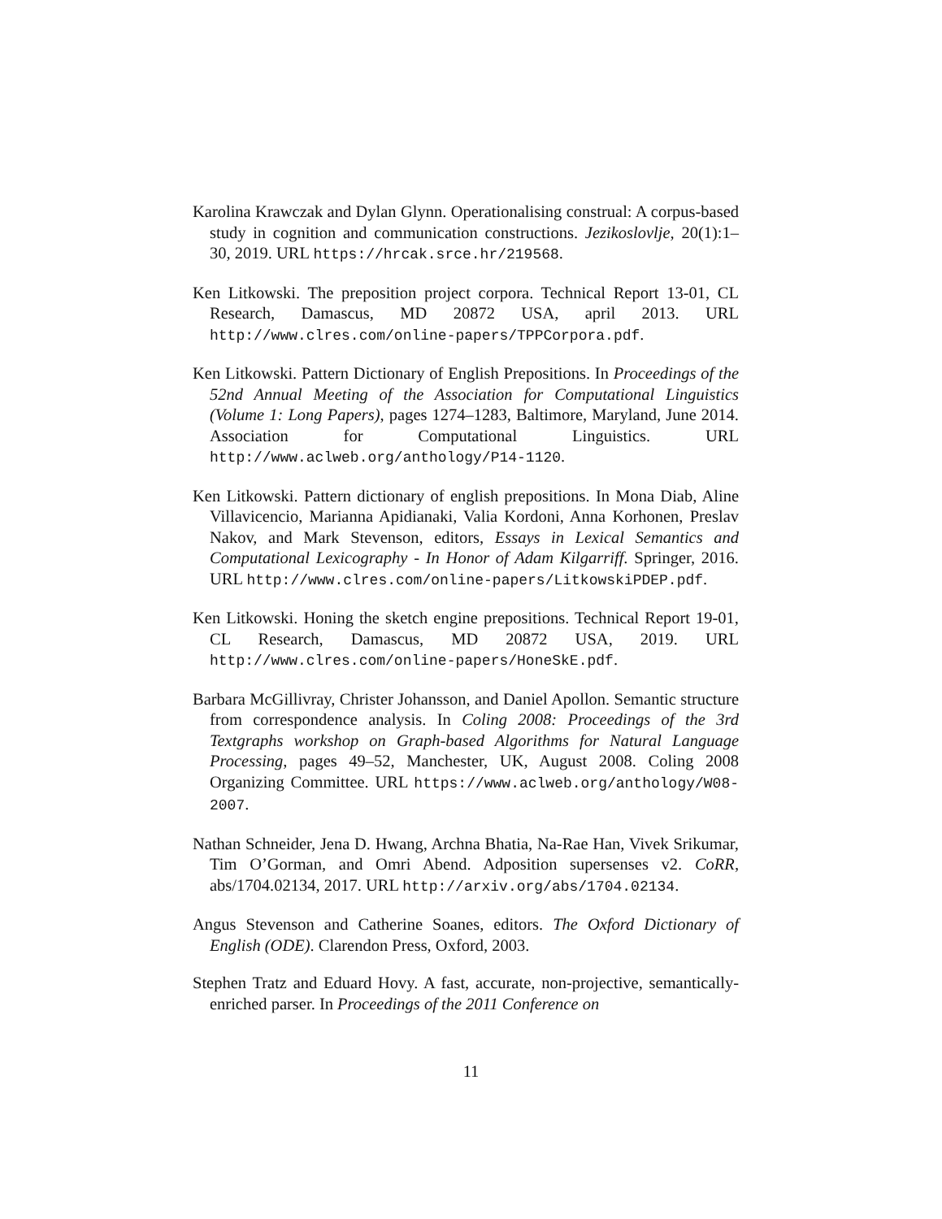Karolina Krawczak and Dylan Glynn. Operationalising construal: A corpus-based study in cognition and communication constructions. Jezikoslovlje, 20(1):1–30, 2019. URL https://hrcak.srce.hr/219568.
Ken Litkowski. The preposition project corpora. Technical Report 13-01, CL Research, Damascus, MD 20872 USA, april 2013. URL http://www.clres.com/online-papers/TPPCorpora.pdf.
Ken Litkowski. Pattern Dictionary of English Prepositions. In Proceedings of the 52nd Annual Meeting of the Association for Computational Linguistics (Volume 1: Long Papers), pages 1274–1283, Baltimore, Maryland, June 2014. Association for Computational Linguistics. URL http://www.aclweb.org/anthology/P14-1120.
Ken Litkowski. Pattern dictionary of english prepositions. In Mona Diab, Aline Villavicencio, Marianna Apidianaki, Valia Kordoni, Anna Korhonen, Preslav Nakov, and Mark Stevenson, editors, Essays in Lexical Semantics and Computational Lexicography - In Honor of Adam Kilgarriff. Springer, 2016. URL http://www.clres.com/online-papers/LitkowskiPDEP.pdf.
Ken Litkowski. Honing the sketch engine prepositions. Technical Report 19-01, CL Research, Damascus, MD 20872 USA, 2019. URL http://www.clres.com/online-papers/HoneSkE.pdf.
Barbara McGillivray, Christer Johansson, and Daniel Apollon. Semantic structure from correspondence analysis. In Coling 2008: Proceedings of the 3rd Textgraphs workshop on Graph-based Algorithms for Natural Language Processing, pages 49–52, Manchester, UK, August 2008. Coling 2008 Organizing Committee. URL https://www.aclweb.org/anthology/W08-2007.
Nathan Schneider, Jena D. Hwang, Archna Bhatia, Na-Rae Han, Vivek Srikumar, Tim O’Gorman, and Omri Abend. Adposition supersenses v2. CoRR, abs/1704.02134, 2017. URL http://arxiv.org/abs/1704.02134.
Angus Stevenson and Catherine Soanes, editors. The Oxford Dictionary of English (ODE). Clarendon Press, Oxford, 2003.
Stephen Tratz and Eduard Hovy. A fast, accurate, non-projective, semantically-enriched parser. In Proceedings of the 2011 Conference on
11